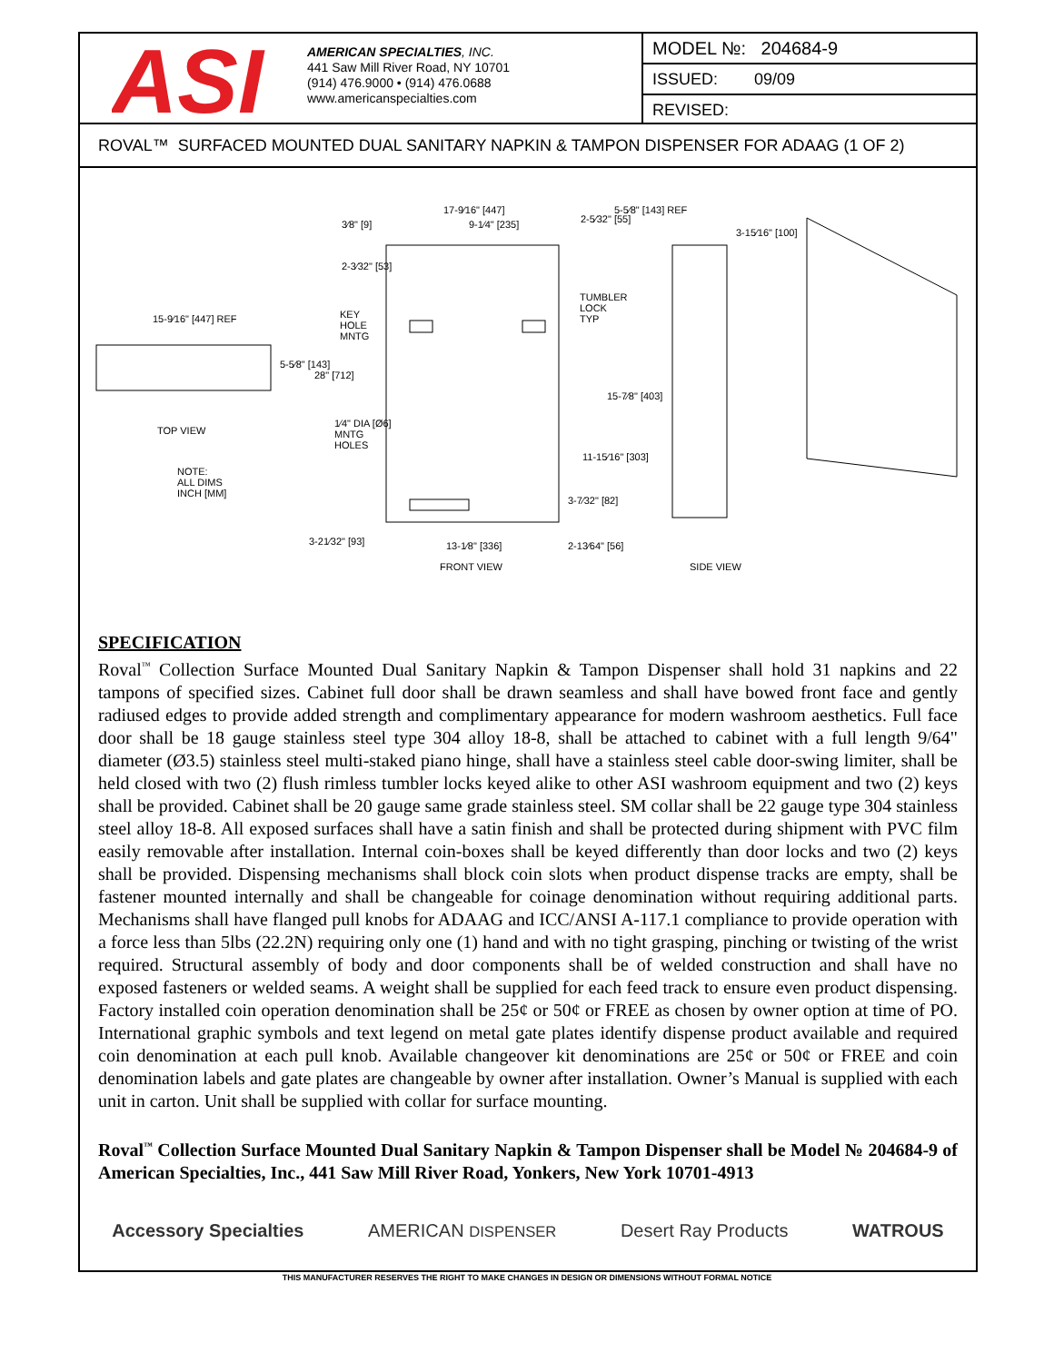ASI
AMERICAN SPECIALTIES, INC.
441 Saw Mill River Road, NY 10701
(914) 476.9000 • (914) 476.0688
www.americanspecialties.com
MODEL №: 204684-9
ISSUED: 09/09
REVISED:
ROVAL™ SURFACED MOUNTED DUAL SANITARY NAPKIN & TAMPON DISPENSER FOR ADAAG (1 OF 2)
17-9⁄16" [447]
9-1⁄4" [235] 3⁄8" [9] 2-5⁄32" [55]
5-5⁄8" [143] REF
3-15⁄16" [100]
2-3⁄32" [53]
TUMBLER
LOCK
TYP 15-9⁄16" [447] REF KEY
HOLE
MNTG
5-5⁄8" [143]
28" [712]
15-7⁄8" [403]
TOP VIEW
1⁄4" DIA [Ø6]
MNTG
HOLES
11-15⁄16" [303]
NOTE:
ALL DIMS
INCH [MM] 3-7⁄32" [82]
3-21⁄32" [93] 13-1⁄8" [336] 2-13⁄64" [56]
FRONT VIEW SIDE VIEW
SPECIFICATION
Roval<sup>™</sup> Collection Surface Mounted Dual Sanitary Napkin & Tampon Dispenser shall hold 31 napkins and 22 tampons of specified sizes. Cabinet full door shall be drawn seamless and shall have bowed front face and gently radiused edges to provide added strength and complimentary appearance for modern washroom aesthetics. Full face door shall be 18 gauge stainless steel type 304 alloy 18-8, shall be attached to cabinet with a full length 9/64" diameter (Ø3.5) stainless steel multi-staked piano hinge, shall have a stainless steel cable door-swing limiter, shall be held closed with two (2) flush rimless tumbler locks keyed alike to other ASI washroom equipment and two (2) keys shall be provided. Cabinet shall be 20 gauge same grade stainless steel. SM collar shall be 22 gauge type 304 stainless steel alloy 18-8. All exposed surfaces shall have a satin finish and shall be protected during shipment with PVC film easily removable after installation. Internal coin-boxes shall be keyed differently than door locks and two (2) keys shall be provided. Dispensing mechanisms shall block coin slots when product dispense tracks are empty, shall be fastener mounted internally and shall be changeable for coinage denomination without requiring additional parts. Mechanisms shall have flanged pull knobs for ADAAG and ICC/ANSI A-117.1 compliance to provide operation with a force less than 5lbs (22.2N) requiring only one (1) hand and with no tight grasping, pinching or twisting of the wrist required. Structural assembly of body and door components shall be of welded construction and shall have no exposed fasteners or welded seams. A weight shall be supplied for each feed track to ensure even product dispensing. Factory installed coin operation denomination shall be 25¢ or 50¢ or FREE as chosen by owner option at time of PO. International graphic symbols and text legend on metal gate plates identify dispense product available and required coin denomination at each pull knob. Available changeover kit denominations are 25¢ or 50¢ or FREE and coin denomination labels and gate plates are changeable by owner after installation. Owner’s Manual is supplied with each unit in carton. Unit shall be supplied with collar for surface mounting.
Roval<sup>™</sup> Collection Surface Mounted Dual Sanitary Napkin & Tampon Dispenser shall be Model № 204684-9 of American Specialties, Inc., 441 Saw Mill River Road, Yonkers, New York 10701-4913
Accessory Specialties AMERICAN DISPENSER Desert Ray Products WATROUS
THIS MANUFACTURER RESERVES THE RIGHT TO MAKE CHANGES IN DESIGN OR DIMENSIONS WITHOUT FORMAL NOTICE